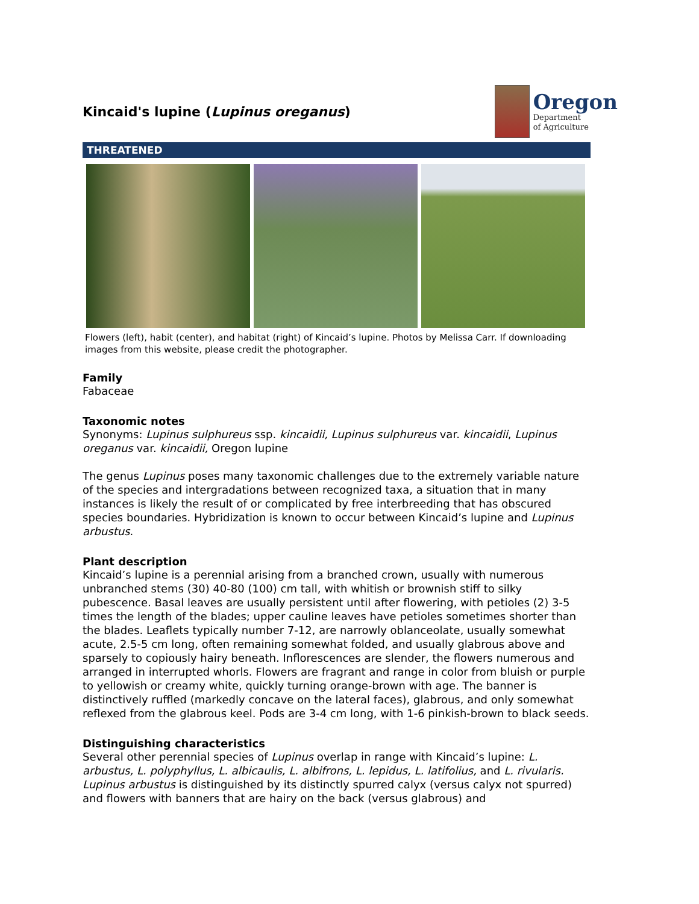Kincaid's lupine (Lupinus oreganus)
Oregon
Department
of Agriculture
THREATENED
Flowers (left), habit (center), and habitat (right) of Kincaid’s lupine. Photos by Melissa Carr. If downloading images from this website, please credit the photographer.
Family
Fabaceae
Taxonomic notes
Synonyms: Lupinus sulphureus ssp. kincaidii, Lupinus sulphureus var. kincaidii, Lupinus oreganus var. kincaidii, Oregon lupine
The genus Lupinus poses many taxonomic challenges due to the extremely variable nature of the species and intergradations between recognized taxa, a situation that in many instances is likely the result of or complicated by free interbreeding that has obscured species boundaries. Hybridization is known to occur between Kincaid’s lupine and Lupinus arbustus.
Plant description
Kincaid’s lupine is a perennial arising from a branched crown, usually with numerous unbranched stems (30) 40-80 (100) cm tall, with whitish or brownish stiff to silky pubescence. Basal leaves are usually persistent until after flowering, with petioles (2) 3-5 times the length of the blades; upper cauline leaves have petioles sometimes shorter than the blades. Leaflets typically number 7-12, are narrowly oblanceolate, usually somewhat acute, 2.5-5 cm long, often remaining somewhat folded, and usually glabrous above and sparsely to copiously hairy beneath. Inflorescences are slender, the flowers numerous and arranged in interrupted whorls. Flowers are fragrant and range in color from bluish or purple to yellowish or creamy white, quickly turning orange-brown with age. The banner is distinctively ruffled (markedly concave on the lateral faces), glabrous, and only somewhat reflexed from the glabrous keel. Pods are 3-4 cm long, with 1-6 pinkish-brown to black seeds.
Distinguishing characteristics
Several other perennial species of Lupinus overlap in range with Kincaid’s lupine: L. arbustus, L. polyphyllus, L. albicaulis, L. albifrons, L. lepidus, L. latifolius, and L. rivularis. Lupinus arbustus is distinguished by its distinctly spurred calyx (versus calyx not spurred) and flowers with banners that are hairy on the back (versus glabrous) and